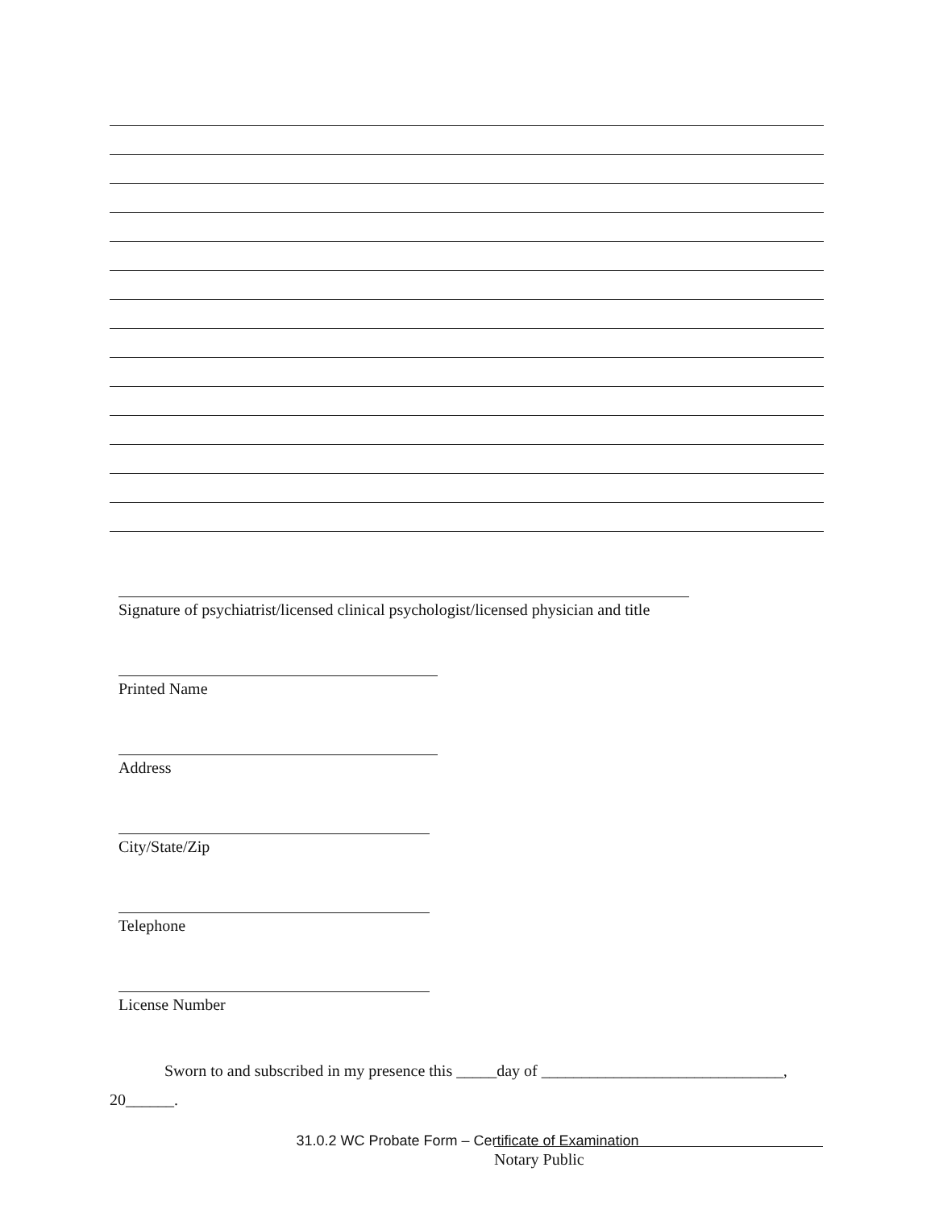Signature of psychiatrist/licensed clinical psychologist/licensed physician and title
Printed Name
Address
City/State/Zip
Telephone
License Number
Sworn to and subscribed in my presence this _____day of ______________________________, 20______.
Notary Public
31.0.2 WC Probate Form – Certificate of Examination